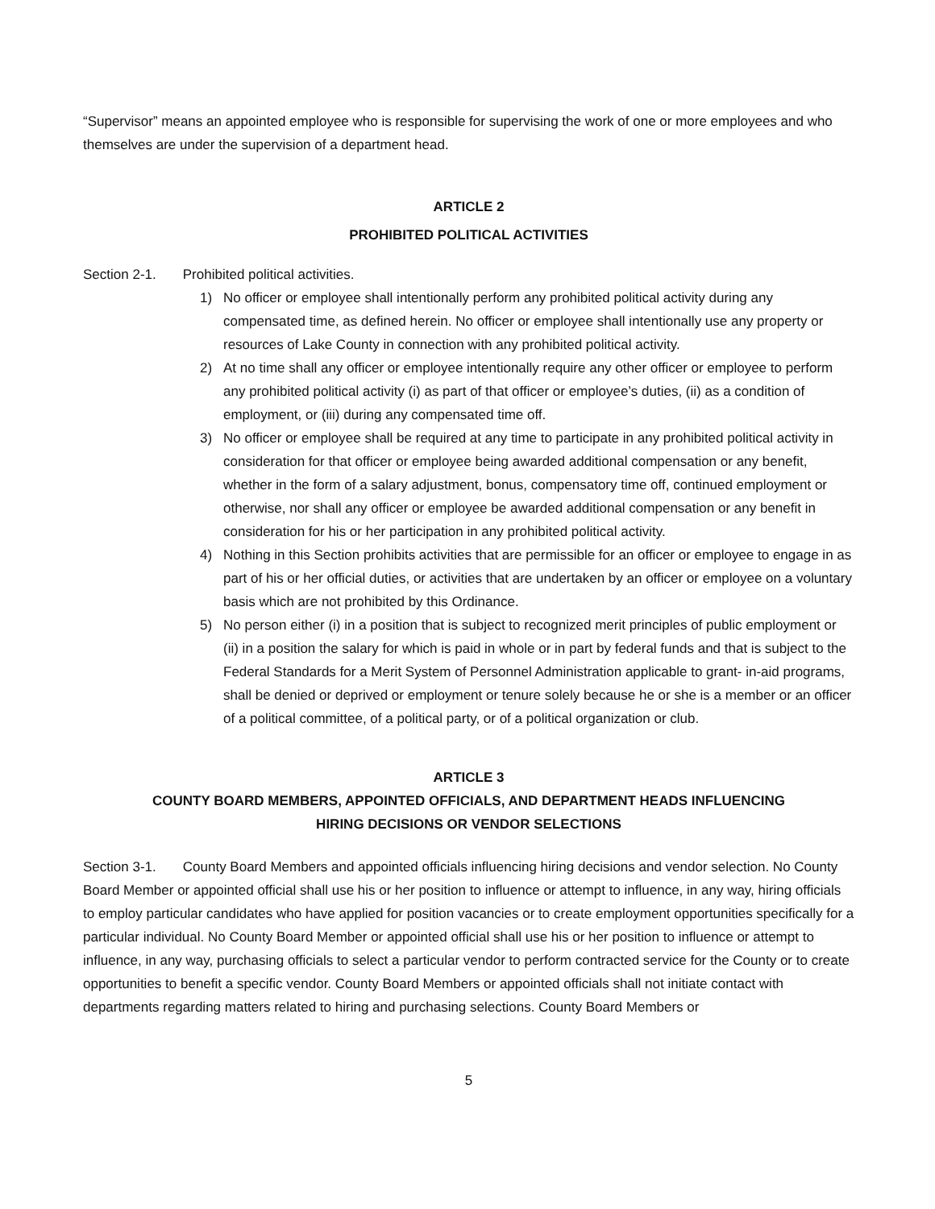“Supervisor” means an appointed employee who is responsible for supervising the work of one or more employees and who themselves are under the supervision of a department head.
ARTICLE 2
PROHIBITED POLITICAL ACTIVITIES
Section 2-1. Prohibited political activities.
1) No officer or employee shall intentionally perform any prohibited political activity during any compensated time, as defined herein. No officer or employee shall intentionally use any property or resources of Lake County in connection with any prohibited political activity.
2) At no time shall any officer or employee intentionally require any other officer or employee to perform any prohibited political activity (i) as part of that officer or employee’s duties, (ii) as a condition of employment, or (iii) during any compensated time off.
3) No officer or employee shall be required at any time to participate in any prohibited political activity in consideration for that officer or employee being awarded additional compensation or any benefit, whether in the form of a salary adjustment, bonus, compensatory time off, continued employment or otherwise, nor shall any officer or employee be awarded additional compensation or any benefit in consideration for his or her participation in any prohibited political activity.
4) Nothing in this Section prohibits activities that are permissible for an officer or employee to engage in as part of his or her official duties, or activities that are undertaken by an officer or employee on a voluntary basis which are not prohibited by this Ordinance.
5) No person either (i) in a position that is subject to recognized merit principles of public employment or (ii) in a position the salary for which is paid in whole or in part by federal funds and that is subject to the Federal Standards for a Merit System of Personnel Administration applicable to grant- in-aid programs, shall be denied or deprived or employment or tenure solely because he or she is a member or an officer of a political committee, of a political party, or of a political organization or club.
ARTICLE 3
COUNTY BOARD MEMBERS, APPOINTED OFFICIALS, AND DEPARTMENT HEADS INFLUENCING
HIRING DECISIONS OR VENDOR SELECTIONS
Section 3-1. County Board Members and appointed officials influencing hiring decisions and vendor selection. No County Board Member or appointed official shall use his or her position to influence or attempt to influence, in any way, hiring officials to employ particular candidates who have applied for position vacancies or to create employment opportunities specifically for a particular individual. No County Board Member or appointed official shall use his or her position to influence or attempt to influence, in any way, purchasing officials to select a particular vendor to perform contracted service for the County or to create opportunities to benefit a specific vendor. County Board Members or appointed officials shall not initiate contact with departments regarding matters related to hiring and purchasing selections. County Board Members or
5